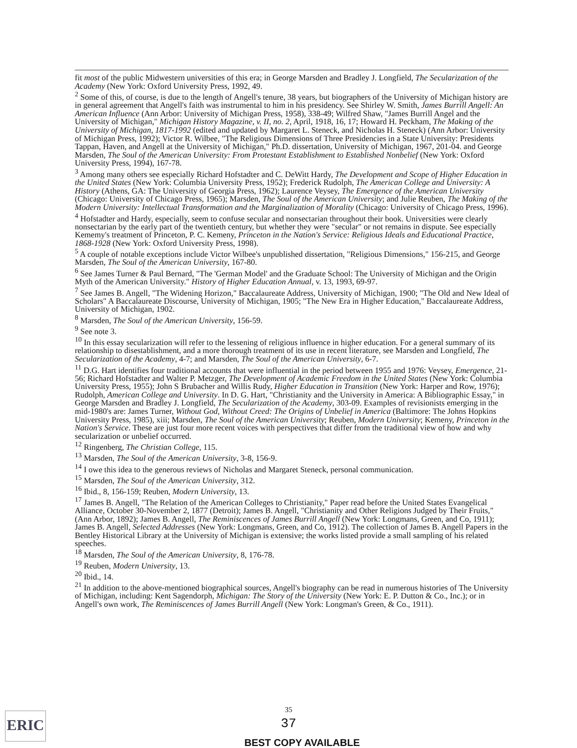fit most of the public Midwestern universities of this era; in George Marsden and Bradley J. Longfield, The Secularization of the Academy (New York: Oxford University Press, 1992, 49.
<sup>2</sup> Some of this, of course, is due to the length of Angell's tenure, 38 years, but biographers of the University of Michigan history are in general agreement that Angell's faith was instrumental to him in his presidency. See Shirley W. Smith, James Burrill Angell: An American Influence (Ann Arbor: University of Michigan Press, 1958), 338-49; Wilfred Shaw, "James Burrill Angel and the University of Michigan," Michigan History Magazine, v. II, no. 2, April, 1918, 16, 17; Howard H. Peckham, The Making of the University of Michigan, 1817-1992 (edited and updated by Margaret L. Steneck, and Nicholas H. Steneck) (Ann Arbor: University of Michigan Press, 1992); Victor R. Wilbee, "The Religious Dimensions of Three Presidencies in a State University: Presidents Tappan, Haven, and Angell at the University of Michigan," Ph.D. dissertation, University of Michigan, 1967, 201-04. and George Marsden, The Soul of the American University: From Protestant Establishment to Established Nonbelief (New York: Oxford University Press, 1994), 167-78.
<sup>3</sup> Among many others see especially Richard Hofstadter and C. DeWitt Hardy, The Development and Scope of Higher Education in the United States (New York: Columbia University Press, 1952); Frederick Rudolph, The American College and University: A History (Athens, GA: The University of Georgia Press, 1962); Laurence Veysey, The Emergence of the American University (Chicago: University of Chicago Press, 1965); Marsden, The Soul of the American University; and Julie Reuben, The Making of the Modern University: Intellectual Transformation and the Marginalization of Morality (Chicago: University of Chicago Press, 1996).
<sup>4</sup> Hofstadter and Hardy, especially, seem to confuse secular and nonsectarian throughout their book. Universities were clearly nonsectarian by the early part of the twentieth century, but whether they were "secular" or not remains in dispute. See especially Kememy's treatment of Princeton, P. C. Kemeny, Princeton in the Nation's Service: Religious Ideals and Educational Practice, 1868-1928 (New York: Oxford University Press, 1998).
<sup>5</sup> A couple of notable exceptions include Victor Wilbee's unpublished dissertation, "Religious Dimensions," 156-215, and George Marsden, The Soul of the American University, 167-80.
<sup>6</sup> See James Turner & Paul Bernard, "The 'German Model' and the Graduate School: The University of Michigan and the Origin Myth of the American University." History of Higher Education Annual, v. 13, 1993, 69-97.
<sup>7</sup> See James B. Angell, "The Widening Horizon," Baccalaureate Address, University of Michigan, 1900; "The Old and New Ideal of Scholars" A Baccalaureate Discourse, University of Michigan, 1905; "The New Era in Higher Education," Baccalaureate Address, University of Michigan, 1902.
<sup>8</sup> Marsden, The Soul of the American University, 156-59.
<sup>9</sup> See note 3.
<sup>10</sup> In this essay secularization will refer to the lessening of religious influence in higher education. For a general summary of its relationship to disestablishment, and a more thorough treatment of its use in recent literature, see Marsden and Longfield, The Secularization of the Academy, 4-7; and Marsden, The Soul of the American University, 6-7.
<sup>11</sup> D.G. Hart identifies four traditional accounts that were influential in the period between 1955 and 1976: Veysey, Emergence, 21-56; Richard Hofstadter and Walter P. Metzger, The Development of Academic Freedom in the United States (New York: Columbia University Press, 1955); John S Brubacher and Willis Rudy, Higher Education in Transition (New York: Harper and Row, 1976); Rudolph, American College and University. In D. G. Hart, "Christianity and the University in America: A Bibliographic Essay," in George Marsden and Bradley J. Longfield, The Secularization of the Academy, 303-09. Examples of revisionists emerging in the mid-1980's are: James Turner, Without God, Without Creed: The Origins of Unbelief in America (Baltimore: The Johns Hopkins University Press, 1985), xiii; Marsden, The Soul of the American University; Reuben, Modern University; Kemeny, Princeton in the Nation's Service. These are just four more recent voices with perspectives that differ from the traditional view of how and why secularization or unbelief occurred.
<sup>12</sup> Ringenberg, The Christian College, 115.
<sup>13</sup> Marsden, The Soul of the American University, 3-8, 156-9.
<sup>14</sup> I owe this idea to the generous reviews of Nicholas and Margaret Steneck, personal communication.
<sup>15</sup> Marsden, The Soul of the American University, 312.
<sup>16</sup> Ibid., 8, 156-159; Reuben, Modern University, 13.
<sup>17</sup> James B. Angell, "The Relation of the American Colleges to Christianity," Paper read before the United States Evangelical Alliance, October 30-November 2, 1877 (Detroit); James B. Angell, "Christianity and Other Religions Judged by Their Fruits," (Ann Arbor, 1892); James B. Angell, The Reminiscences of James Burrill Angell (New York: Longmans, Green, and Co, 1911); James B. Angell, Selected Addresses (New York: Longmans, Green, and Co, 1912). The collection of James B. Angell Papers in the Bentley Historical Library at the University of Michigan is extensive; the works listed provide a small sampling of his related speeches.
<sup>18</sup> Marsden, The Soul of the American University, 8, 176-78.
<sup>19</sup> Reuben, Modern University, 13.
<sup>20</sup> Ibid., 14.
<sup>21</sup> In addition to the above-mentioned biographical sources, Angell's biography can be read in numerous histories of The University of Michigan, including: Kent Sagendorph, Michigan: The Story of the University (New York: E. P. Dutton & Co., Inc.); or in Angell's own work, The Reminiscences of James Burrill Angell (New York: Longman's Green, & Co., 1911).
ERIC
35
37
BEST COPY AVAILABLE